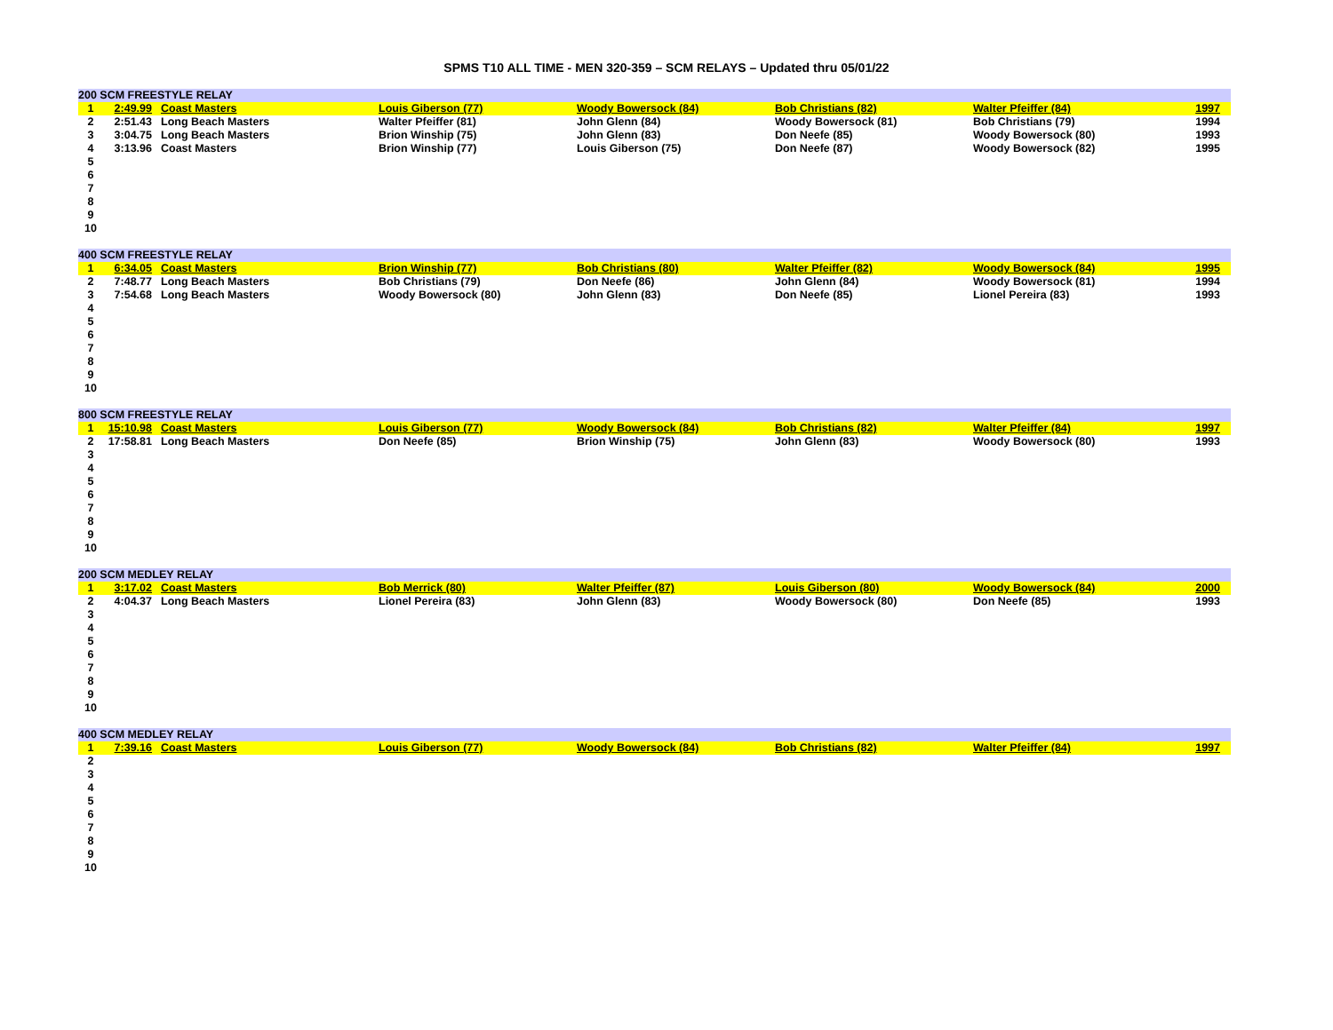SPMS T10 ALL TIME - MEN 320-359 – SCM RELAYS – Updated thru 05/01/22
| 200 SCM FREESTYLE RELAY | | | | | | | |
| --- | --- | --- | --- | --- | --- | --- | --- |
| 1 | 2:49.99 | Coast Masters | Louis Giberson (77) | Woody Bowersock (84) | Bob Christians (82) | Walter Pfeiffer (84) | 1997 |
| 2 | 2:51.43 | Long Beach Masters | Walter Pfeiffer (81) | John Glenn (84) | Woody Bowersock (81) | Bob Christians (79) | 1994 |
| 3 | 3:04.75 | Long Beach Masters | Brion Winship (75) | John Glenn (83) | Don Neefe (85) | Woody Bowersock (80) | 1993 |
| 4 | 3:13.96 | Coast Masters | Brion Winship (77) | Louis Giberson (75) | Don Neefe (87) | Woody Bowersock (82) | 1995 |
| 5 | | | | | | | |
| 6 | | | | | | | |
| 7 | | | | | | | |
| 8 | | | | | | | |
| 9 | | | | | | | |
| 10 | | | | | | | |
| 400 SCM FREESTYLE RELAY | | | | | | | |
| --- | --- | --- | --- | --- | --- | --- | --- |
| 1 | 6:34.05 | Coast Masters | Brion Winship (77) | Bob Christians (80) | Walter Pfeiffer (82) | Woody Bowersock (84) | 1995 |
| 2 | 7:48.77 | Long Beach Masters | Bob Christians (79) | Don Neefe (86) | John Glenn (84) | Woody Bowersock (81) | 1994 |
| 3 | 7:54.68 | Long Beach Masters | Woody Bowersock (80) | John Glenn (83) | Don Neefe (85) | Lionel Pereira (83) | 1993 |
| 4 | | | | | | | |
| 5 | | | | | | | |
| 6 | | | | | | | |
| 7 | | | | | | | |
| 8 | | | | | | | |
| 9 | | | | | | | |
| 10 | | | | | | | |
| 800 SCM FREESTYLE RELAY | | | | | | | |
| --- | --- | --- | --- | --- | --- | --- | --- |
| 1 | 15:10.98 | Coast Masters | Louis Giberson (77) | Woody Bowersock (84) | Bob Christians (82) | Walter Pfeiffer (84) | 1997 |
| 2 | 17:58.81 | Long Beach Masters | Don Neefe (85) | Brion Winship (75) | John Glenn (83) | Woody Bowersock (80) | 1993 |
| 3 | | | | | | | |
| 4 | | | | | | | |
| 5 | | | | | | | |
| 6 | | | | | | | |
| 7 | | | | | | | |
| 8 | | | | | | | |
| 9 | | | | | | | |
| 10 | | | | | | | |
| 200 SCM MEDLEY RELAY | | | | | | | |
| --- | --- | --- | --- | --- | --- | --- | --- |
| 1 | 3:17.02 | Coast Masters | Bob Merrick (80) | Walter Pfeiffer (87) | Louis Giberson (80) | Woody Bowersock (84) | 2000 |
| 2 | 4:04.37 | Long Beach Masters | Lionel Pereira (83) | John Glenn (83) | Woody Bowersock (80) | Don Neefe (85) | 1993 |
| 3 | | | | | | | |
| 4 | | | | | | | |
| 5 | | | | | | | |
| 6 | | | | | | | |
| 7 | | | | | | | |
| 8 | | | | | | | |
| 9 | | | | | | | |
| 10 | | | | | | | |
| 400 SCM MEDLEY RELAY | | | | | | | |
| --- | --- | --- | --- | --- | --- | --- | --- |
| 1 | 7:39.16 | Coast Masters | Louis Giberson (77) | Woody Bowersock (84) | Bob Christians (82) | Walter Pfeiffer (84) | 1997 |
| 2 | | | | | | | |
| 3 | | | | | | | |
| 4 | | | | | | | |
| 5 | | | | | | | |
| 6 | | | | | | | |
| 7 | | | | | | | |
| 8 | | | | | | | |
| 9 | | | | | | | |
| 10 | | | | | | | |